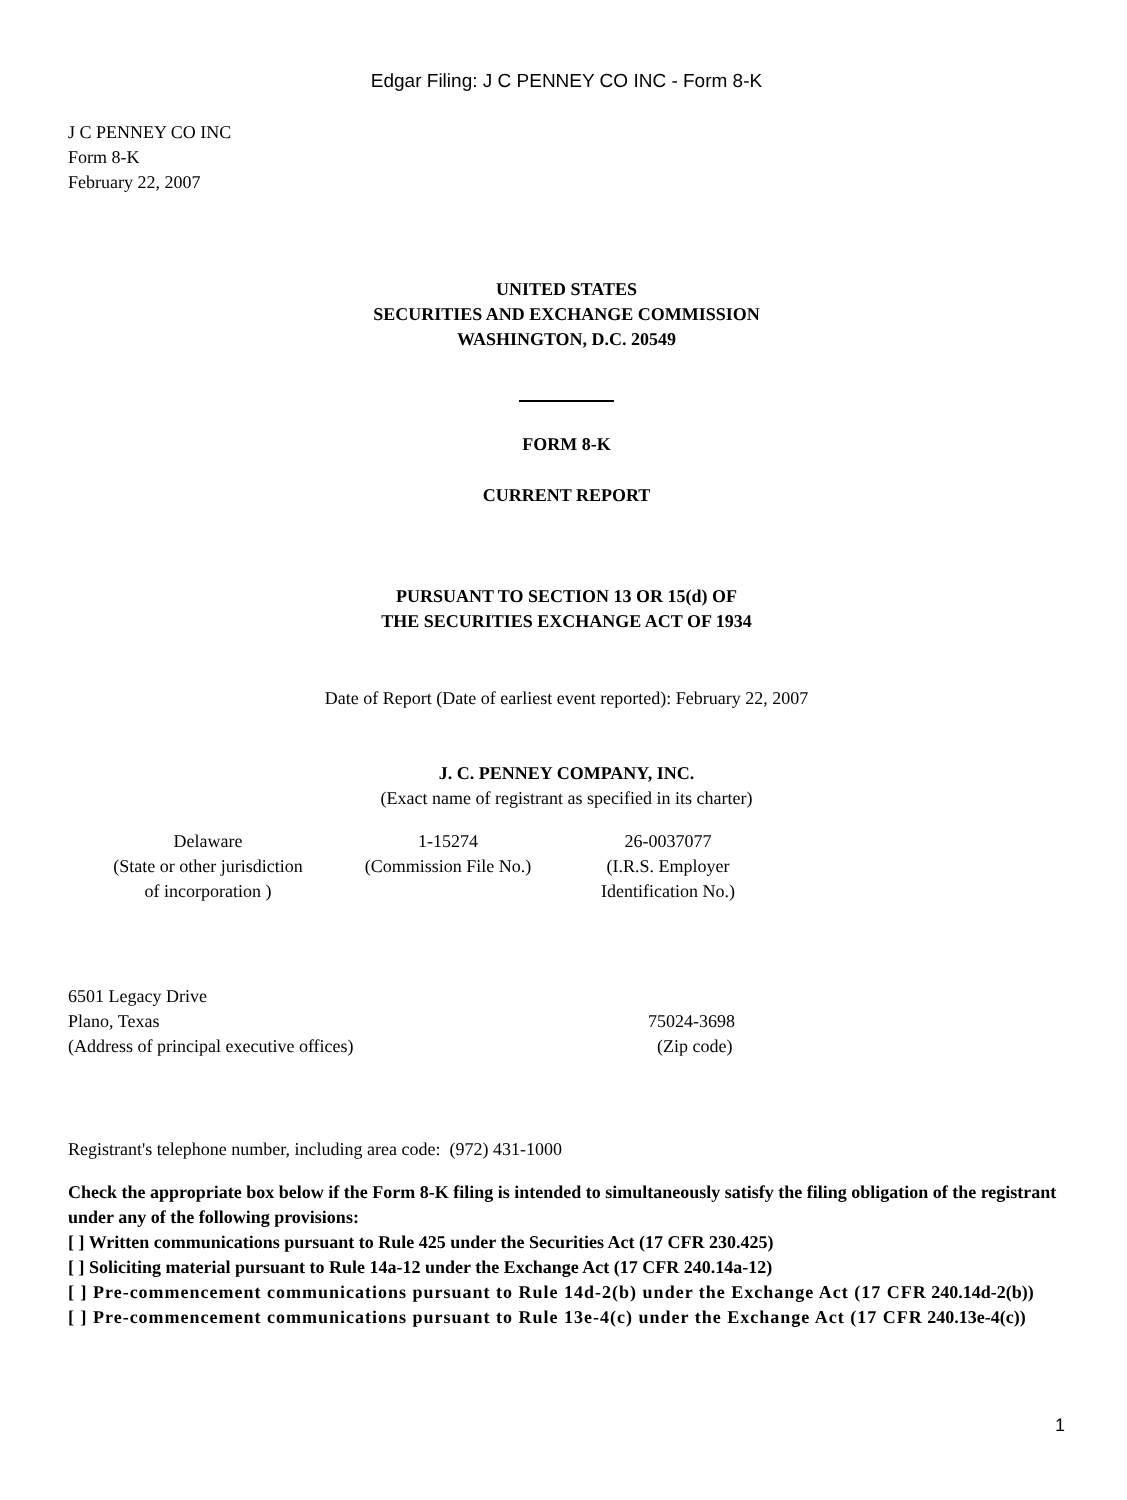Edgar Filing: J C PENNEY CO INC - Form 8-K
J C PENNEY CO INC
Form 8-K
February 22, 2007
UNITED STATES
SECURITIES AND EXCHANGE COMMISSION
WASHINGTON, D.C. 20549
FORM 8-K
CURRENT REPORT
PURSUANT TO SECTION 13 OR 15(d) OF
THE SECURITIES EXCHANGE ACT OF 1934
Date of Report (Date of earliest event reported): February 22, 2007
J. C. PENNEY COMPANY, INC.
(Exact name of registrant as specified in its charter)
| Delaware (State or other jurisdiction of incorporation ) | 1-15274 (Commission File No.) | 26-0037077 (I.R.S. Employer Identification No.) |
| 6501 Legacy Drive Plano, Texas (Address of principal executive offices) | 75024-3698 (Zip code) |
Registrant's telephone number, including area code: (972) 431-1000
Check the appropriate box below if the Form 8-K filing is intended to simultaneously satisfy the filing obligation of the registrant under any of the following provisions:
[ ] Written communications pursuant to Rule 425 under the Securities Act (17 CFR 230.425)
[ ] Soliciting material pursuant to Rule 14a-12 under the Exchange Act (17 CFR 240.14a-12)
[ ] Pre-commencement communications pursuant to Rule 14d-2(b) under the Exchange Act (17 CFR 240.14d-2(b))
[ ] Pre-commencement communications pursuant to Rule 13e-4(c) under the Exchange Act (17 CFR 240.13e-4(c))
1